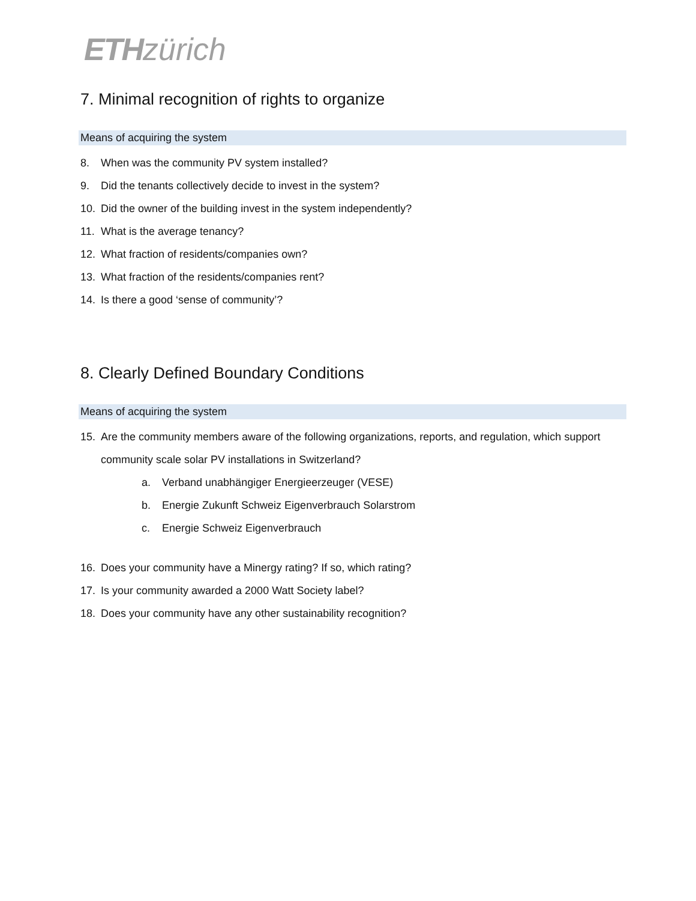ETH zürich
7. Minimal recognition of rights to organize
Means of acquiring the system
8. When was the community PV system installed?
9. Did the tenants collectively decide to invest in the system?
10. Did the owner of the building invest in the system independently?
11. What is the average tenancy?
12. What fraction of residents/companies own?
13. What fraction of the residents/companies rent?
14. Is there a good ‘sense of community’?
8. Clearly Defined Boundary Conditions
Means of acquiring the system
15. Are the community members aware of the following organizations, reports, and regulation, which support community scale solar PV installations in Switzerland?
a. Verband unabhängiger Energieerzeuger (VESE)
b. Energie Zukunft Schweiz Eigenverbrauch Solarstrom
c. Energie Schweiz Eigenverbrauch
16. Does your community have a Minergy rating? If so, which rating?
17. Is your community awarded a 2000 Watt Society label?
18. Does your community have any other sustainability recognition?